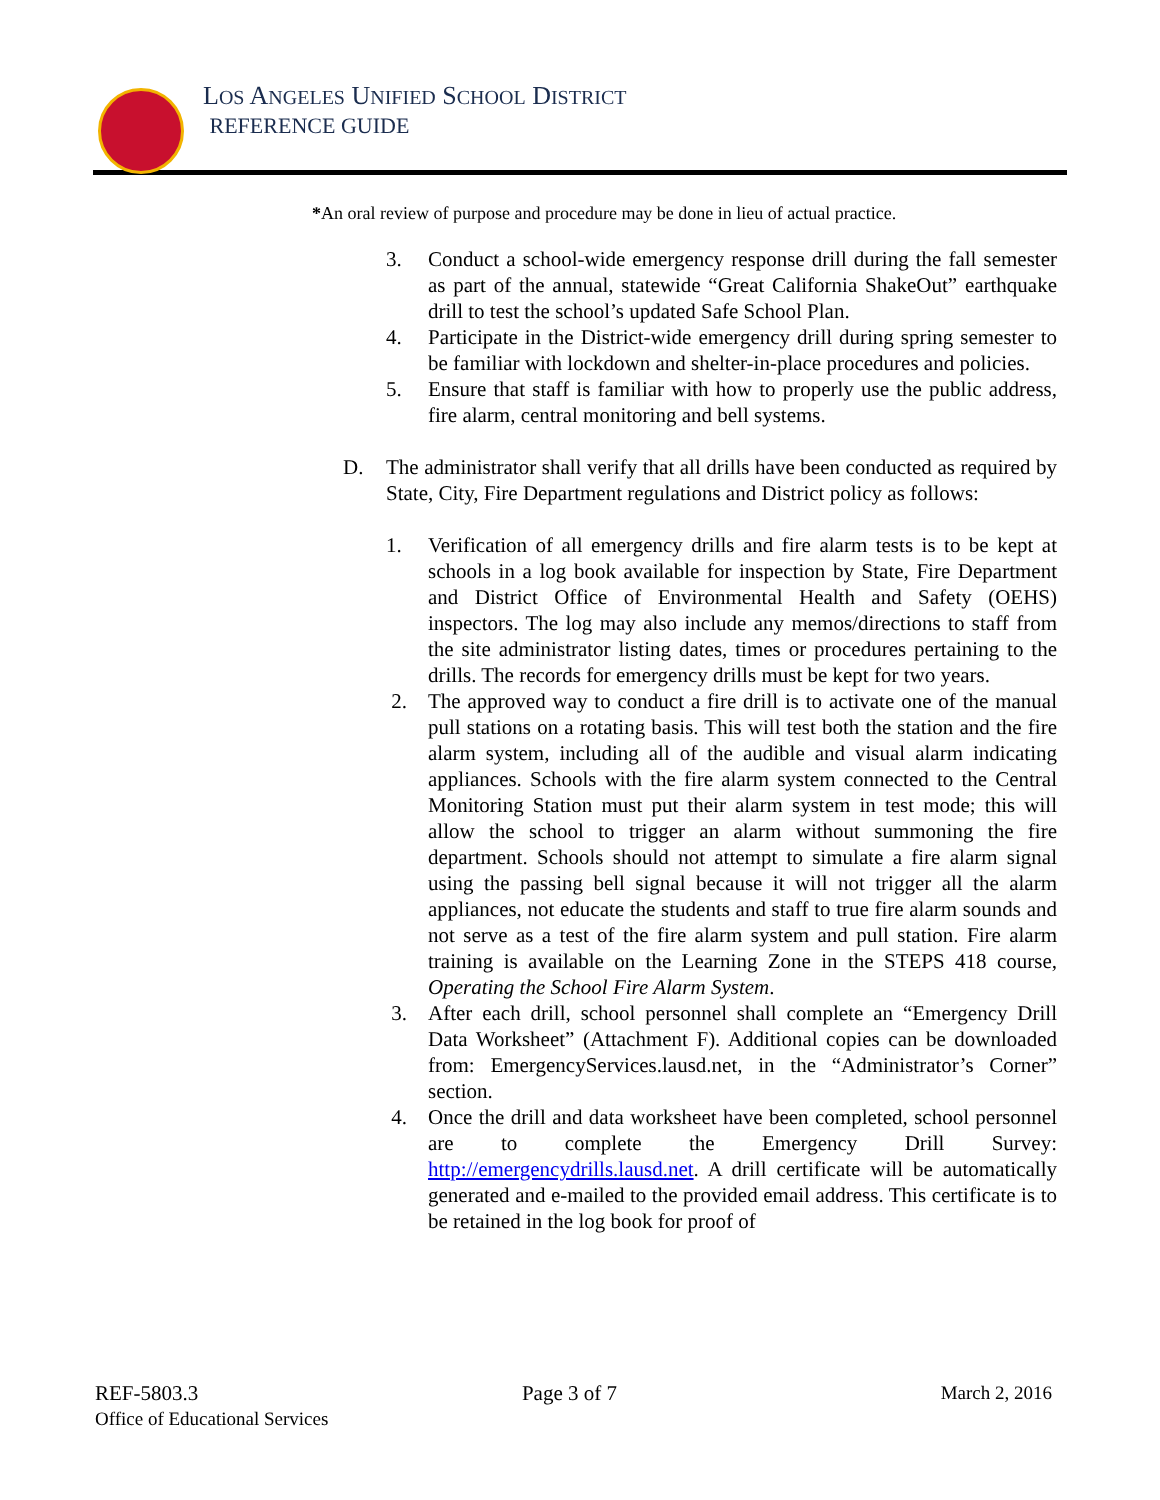LOS ANGELES UNIFIED SCHOOL DISTRICT
REFERENCE GUIDE
*An oral review of purpose and procedure may be done in lieu of actual practice.
3. Conduct a school-wide emergency response drill during the fall semester as part of the annual, statewide “Great California ShakeOut” earthquake drill to test the school’s updated Safe School Plan.
4. Participate in the District-wide emergency drill during spring semester to be familiar with lockdown and shelter-in-place procedures and policies.
5. Ensure that staff is familiar with how to properly use the public address, fire alarm, central monitoring and bell systems.
D. The administrator shall verify that all drills have been conducted as required by State, City, Fire Department regulations and District policy as follows:
1. Verification of all emergency drills and fire alarm tests is to be kept at schools in a log book available for inspection by State, Fire Department and District Office of Environmental Health and Safety (OEHS) inspectors. The log may also include any memos/directions to staff from the site administrator listing dates, times or procedures pertaining to the drills. The records for emergency drills must be kept for two years.
2. The approved way to conduct a fire drill is to activate one of the manual pull stations on a rotating basis. This will test both the station and the fire alarm system, including all of the audible and visual alarm indicating appliances. Schools with the fire alarm system connected to the Central Monitoring Station must put their alarm system in test mode; this will allow the school to trigger an alarm without summoning the fire department. Schools should not attempt to simulate a fire alarm signal using the passing bell signal because it will not trigger all the alarm appliances, not educate the students and staff to true fire alarm sounds and not serve as a test of the fire alarm system and pull station. Fire alarm training is available on the Learning Zone in the STEPS 418 course, Operating the School Fire Alarm System.
3. After each drill, school personnel shall complete an “Emergency Drill Data Worksheet” (Attachment F). Additional copies can be downloaded from: EmergencyServices.lausd.net, in the “Administrator’s Corner” section.
4. Once the drill and data worksheet have been completed, school personnel are to complete the Emergency Drill Survey: http://emergencydrills.lausd.net. A drill certificate will be automatically generated and e-mailed to the provided email address. This certificate is to be retained in the log book for proof of
REF-5803.3 Page 3 of 7 March 2, 2016
Office of Educational Services